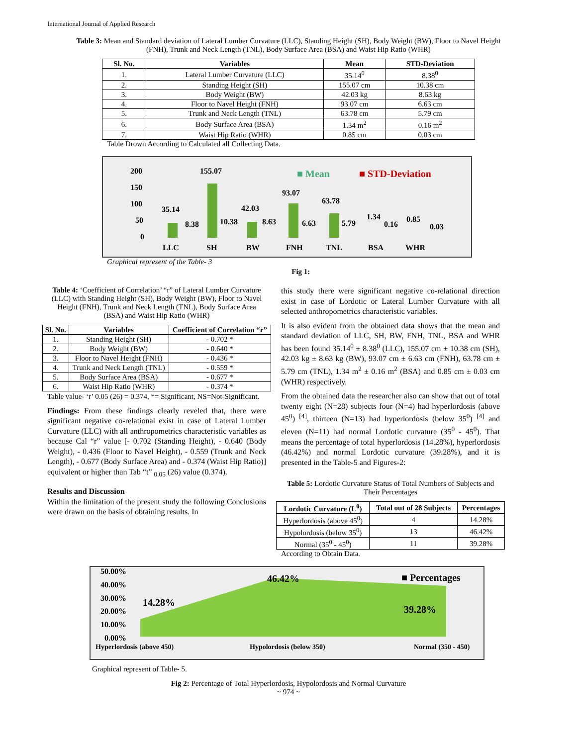International Journal of Applied Research
Table 3: Mean and Standard deviation of Lateral Lumber Curvature (LLC), Standing Height (SH), Body Weight (BW), Floor to Navel Height (FNH), Trunk and Neck Length (TNL), Body Surface Area (BSA) and Waist Hip Ratio (WHR)
| Sl. No. | Variables | Mean | STD-Deviation |
| --- | --- | --- | --- |
| 1. | Lateral Lumber Curvature (LLC) | 35.14<sup>0</sup> | 8.38<sup>0</sup> |
| 2. | Standing Height (SH) | 155.07 cm | 10.38 cm |
| 3. | Body Weight (BW) | 42.03 kg | 8.63 kg |
| 4. | Floor to Navel Height (FNH) | 93.07 cm | 6.63 cm |
| 5. | Trunk and Neck Length (TNL) | 63.78 cm | 5.79 cm |
| 6. | Body Surface Area (BSA) | 1.34 m<sup>2</sup> | 0.16 m<sup>2</sup> |
| 7. | Waist Hip Ratio (WHR) | 0.85 cm | 0.03 cm |
Table Drown According to Calculated all Collecting Data.
200
150
100
50
0
■ Mean
■ STD-Deviation
35.14
8.38
155.07
10.38
42.03
8.63
93.07
6.63
63.78
5.79
1.34
0.16
0.85
0.03
LLC
SH
BW
FNH
TNL
BSA
WHR
Graphical represent of the Table- 3 Fig 1:
Table 4: ‘Coefficient of Correlation’ “r” of Lateral Lumber Curvature (LLC) with Standing Height (SH), Body Weight (BW), Floor to Navel Height (FNH), Trunk and Neck Length (TNL), Body Surface Area (BSA) and Waist Hip Ratio (WHR)
| Sl. No. | Variables | Coefficient of Correlation “r” |
| --- | --- | --- |
| 1. | Standing Height (SH) | - 0.702 * |
| 2. | Body Weight (BW) | - 0.640 * |
| 3. | Floor to Navel Height (FNH) | - 0.436 * |
| 4. | Trunk and Neck Length (TNL) | - 0.559 * |
| 5. | Body Surface Area (BSA) | - 0.677 * |
| 6. | Waist Hip Ratio (WHR) | - 0.374 * |
Table value- ‘r’ 0.05 (26) = 0.374, *= Significant, NS=Not-Significant.
Findings: From these findings clearly reveled that, there were significant negative co-relational exist in case of Lateral Lumber Curvature (LLC) with all anthropometrics characteristic variables as because Cal “r” value [- 0.702 (Standing Height), - 0.640 (Body Weight), - 0.436 (Floor to Navel Height), - 0.559 (Trunk and Neck Length), - 0.677 (Body Surface Area) and - 0.374 (Waist Hip Ratio)] equivalent or higher than Tab “t” <sub>0.05</sub> (26) value (0.374).
Results and Discussion
Within the limitation of the present study the following Conclusions were drawn on the basis of obtaining results. In
this study there were significant negative co-relational direction exist in case of Lordotic or Lateral Lumber Curvature with all selected anthropometrics characteristic variables.
It is also evident from the obtained data shows that the mean and standard deviation of LLC, SH, BW, FNH, TNL, BSA and WHR has been found 35.14<sup>0</sup> ± 8.38<sup>0</sup> (LLC), 155.07 cm ± 10.38 cm (SH), 42.03 kg ± 8.63 kg (BW), 93.07 cm ± 6.63 cm (FNH), 63.78 cm ± 5.79 cm (TNL), 1.34 m<sup>2</sup> ± 0.16 m<sup>2</sup> (BSA) and 0.85 cm ± 0.03 cm (WHR) respectively.
From the obtained data the researcher also can show that out of total twenty eight (N=28) subjects four (N=4) had hyperlordosis (above 45<sup>0</sup>) <sup>[4]</sup>, thirteen (N=13) had hyperlordosis (below 35<sup>0</sup>) <sup>[4]</sup> and eleven (N=11) had normal Lordotic curvature (35<sup>0</sup> - 45<sup>0</sup>). That means the percentage of total hyperlordosis (14.28%), hyperlordosis (46.42%) and normal Lordotic curvature (39.28%), and it is presented in the Table-5 and Figures-2:
Table 5: Lordotic Curvature Status of Total Numbers of Subjects and Their Percentages
| Lordotic Curvature (L<sup>0</sup>) | Total out of 28 Subjects | Percentages |
| --- | --- | --- |
| Hyperlordosis (above 45<sup>0</sup>) | 4 | 14.28% |
| Hypolordosis (below 35<sup>0</sup>) | 13 | 46.42% |
| Normal (35<sup>0</sup> - 45<sup>0</sup>) | 11 | 39.28% |
According to Obtain Data.
50.00%
40.00%
30.00%
20.00%
10.00%
0.00%
14.28%
46.42%
39.28%
■ Percentages
Hyperlordosis (above 450)
Hypolordosis (below 350)
Normal (350 - 450)
Graphical represent of Table- 5.
Fig 2: Percentage of Total Hyperlordosis, Hypolordosis and Normal Curvature
~ 974 ~